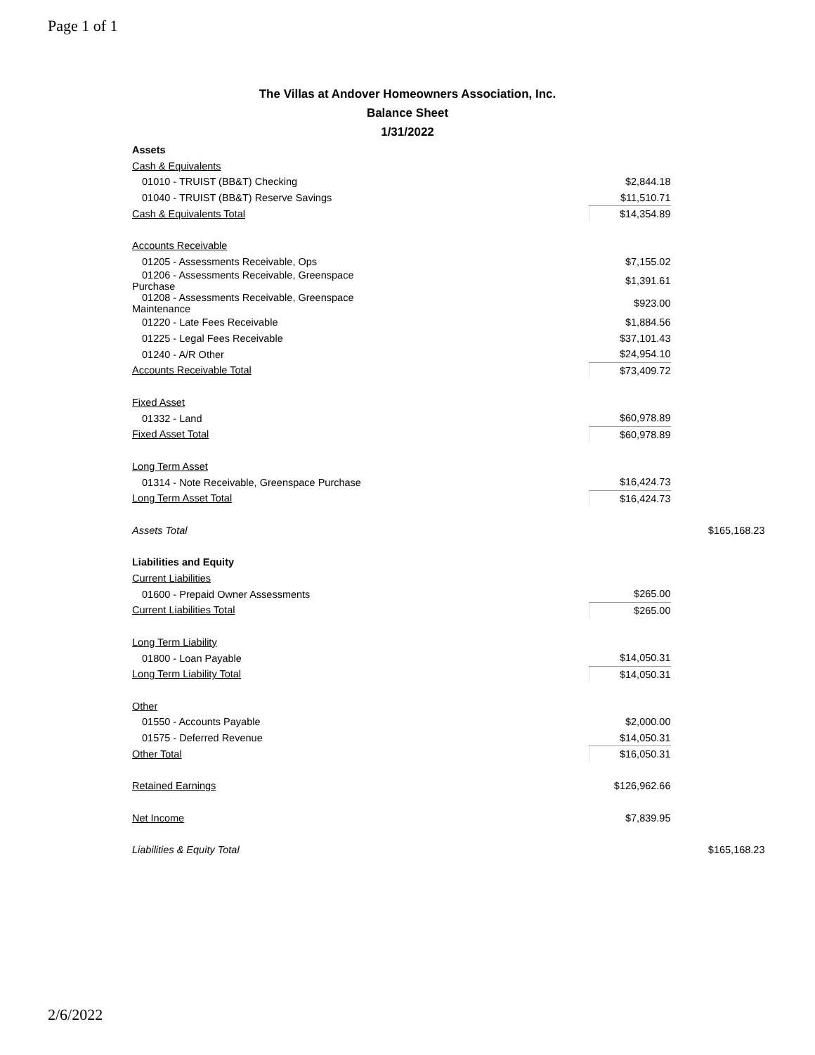Page 1 of 1
The Villas at Andover Homeowners Association, Inc.
Balance Sheet
1/31/2022
| Assets | | | |
| Cash & Equivalents | | | |
| 01010 - TRUIST (BB&T) Checking | $2,844.18 | | |
| 01040 - TRUIST (BB&T) Reserve Savings | $11,510.71 | | |
| Cash & Equivalents Total | $14,354.89 | | |
| Accounts Receivable | | | |
| 01205 - Assessments Receivable, Ops | $7,155.02 | | |
| 01206 - Assessments Receivable, Greenspace Purchase | $1,391.61 | | |
| 01208 - Assessments Receivable, Greenspace Maintenance | $923.00 | | |
| 01220 - Late Fees Receivable | $1,884.56 | | |
| 01225 - Legal Fees Receivable | $37,101.43 | | |
| 01240 - A/R Other | $24,954.10 | | |
| Accounts Receivable Total | $73,409.72 | | |
| Fixed Asset | | | |
| 01332 - Land | $60,978.89 | | |
| Fixed Asset Total | $60,978.89 | | |
| Long Term Asset | | | |
| 01314 - Note Receivable, Greenspace Purchase | $16,424.73 | | |
| Long Term Asset Total | $16,424.73 | | |
| Assets Total | | | $165,168.23 |
| Liabilities and Equity | | | |
| Current Liabilities | | | |
| 01600 - Prepaid Owner Assessments | $265.00 | | |
| Current Liabilities Total | $265.00 | | |
| Long Term Liability | | | |
| 01800 - Loan Payable | $14,050.31 | | |
| Long Term Liability Total | $14,050.31 | | |
| Other | | | |
| 01550 - Accounts Payable | $2,000.00 | | |
| 01575 - Deferred Revenue | $14,050.31 | | |
| Other Total | $16,050.31 | | |
| Retained Earnings | $126,962.66 | | |
| Net Income | $7,839.95 | | |
| Liabilities & Equity Total | | | $165,168.23 |
2/6/2022